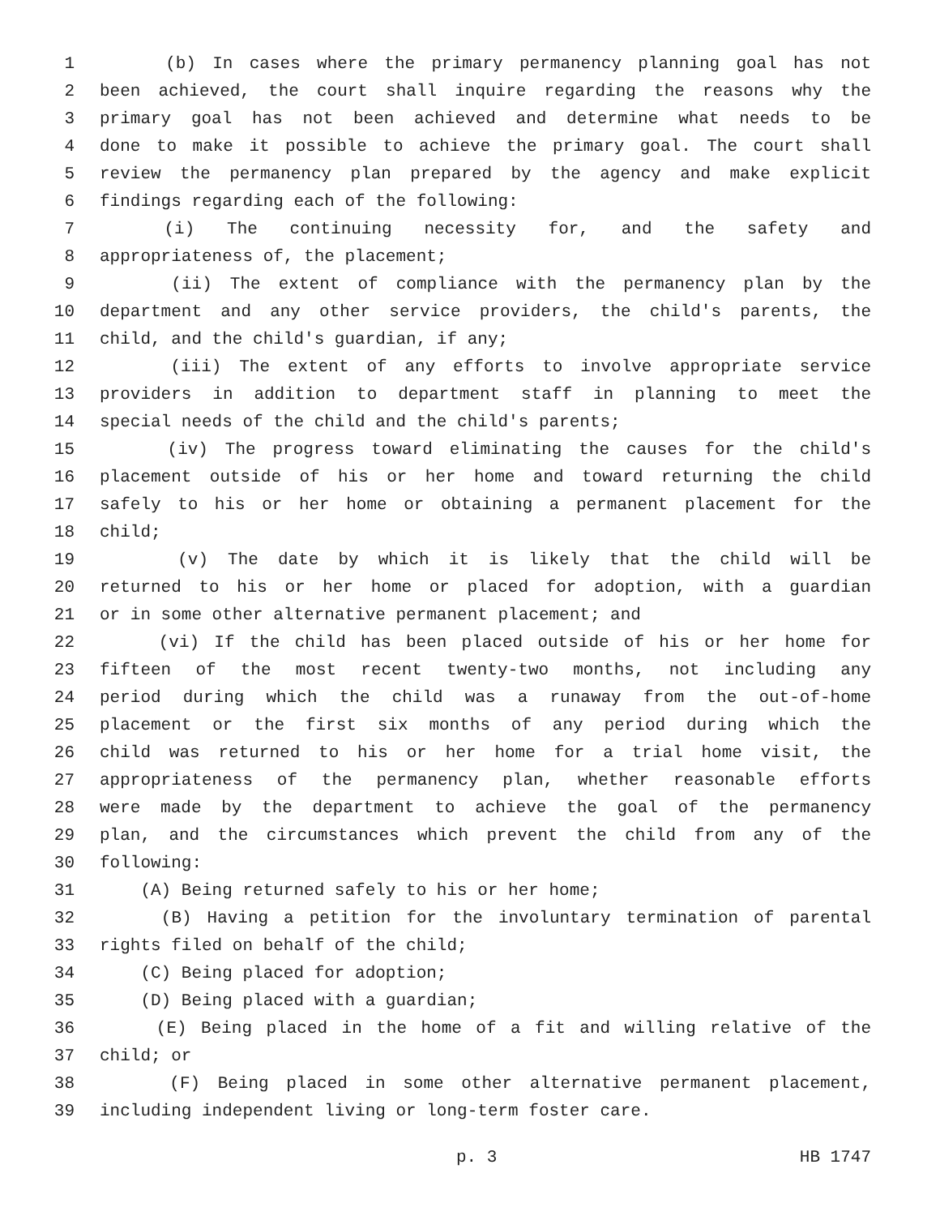1 (b) In cases where the primary permanency planning goal has not
2 been achieved, the court shall inquire regarding the reasons why the
3 primary goal has not been achieved and determine what needs to be
4 done to make it possible to achieve the primary goal. The court shall
5 review the permanency plan prepared by the agency and make explicit
6 findings regarding each of the following:
7 (i) The continuing necessity for, and the safety and
8 appropriateness of, the placement;
9 (ii) The extent of compliance with the permanency plan by the
10 department and any other service providers, the child's parents, the
11 child, and the child's guardian, if any;
12 (iii) The extent of any efforts to involve appropriate service
13 providers in addition to department staff in planning to meet the
14 special needs of the child and the child's parents;
15 (iv) The progress toward eliminating the causes for the child's
16 placement outside of his or her home and toward returning the child
17 safely to his or her home or obtaining a permanent placement for the
18 child;
19 (v) The date by which it is likely that the child will be
20 returned to his or her home or placed for adoption, with a guardian
21 or in some other alternative permanent placement; and
22 (vi) If the child has been placed outside of his or her home for
23 fifteen of the most recent twenty-two months, not including any
24 period during which the child was a runaway from the out-of-home
25 placement or the first six months of any period during which the
26 child was returned to his or her home for a trial home visit, the
27 appropriateness of the permanency plan, whether reasonable efforts
28 were made by the department to achieve the goal of the permanency
29 plan, and the circumstances which prevent the child from any of the
30 following:
31 (A) Being returned safely to his or her home;
32 (B) Having a petition for the involuntary termination of parental
33 rights filed on behalf of the child;
34 (C) Being placed for adoption;
35 (D) Being placed with a guardian;
36 (E) Being placed in the home of a fit and willing relative of the
37 child; or
38 (F) Being placed in some other alternative permanent placement,
39 including independent living or long-term foster care.
p. 3 HB 1747